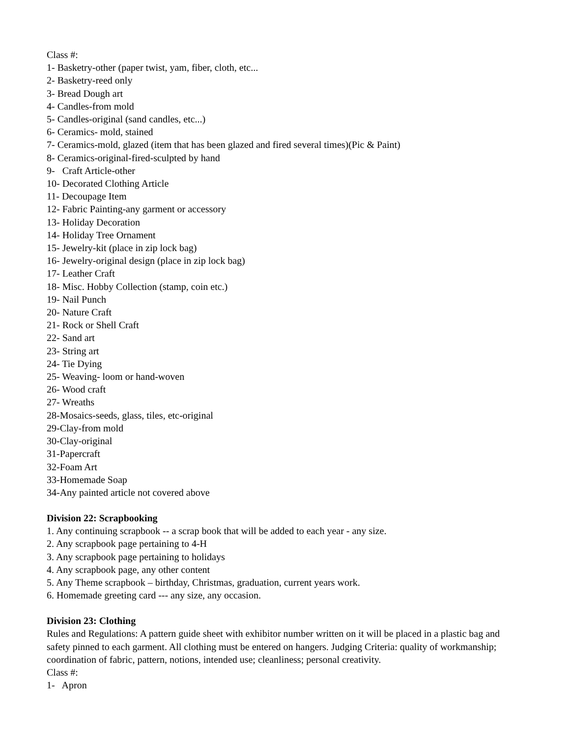Class #:
1- Basketry-other (paper twist, yam, fiber, cloth, etc...
2- Basketry-reed only
3- Bread Dough art
4- Candles-from mold
5- Candles-original (sand candles, etc...)
6- Ceramics- mold, stained
7- Ceramics-mold, glazed (item that has been glazed and fired several times)(Pic & Paint)
8- Ceramics-original-fired-sculpted by hand
9- Craft Article-other
10- Decorated Clothing Article
11- Decoupage Item
12- Fabric Painting-any garment or accessory
13- Holiday Decoration
14- Holiday Tree Ornament
15- Jewelry-kit (place in zip lock bag)
16- Jewelry-original design (place in zip lock bag)
17- Leather Craft
18- Misc. Hobby Collection (stamp, coin etc.)
19- Nail Punch
20- Nature Craft
21- Rock or Shell Craft
22- Sand art
23- String art
24- Tie Dying
25- Weaving- loom or hand-woven
26- Wood craft
27- Wreaths
28-Mosaics-seeds, glass, tiles, etc-original
29-Clay-from mold
30-Clay-original
31-Papercraft
32-Foam Art
33-Homemade Soap
34-Any painted article not covered above
Division 22: Scrapbooking
1. Any continuing scrapbook -- a scrap book that will be added to each year - any size.
2. Any scrapbook page pertaining to 4-H
3. Any scrapbook page pertaining to holidays
4. Any scrapbook page, any other content
5. Any Theme scrapbook – birthday, Christmas, graduation, current years work.
6. Homemade greeting card --- any size, any occasion.
Division 23: Clothing
Rules and Regulations: A pattern guide sheet with exhibitor number written on it will be placed in a plastic bag and safety pinned to each garment. All clothing must be entered on hangers. Judging Criteria: quality of workmanship; coordination of fabric, pattern, notions, intended use; cleanliness; personal creativity.
Class #:
1- Apron